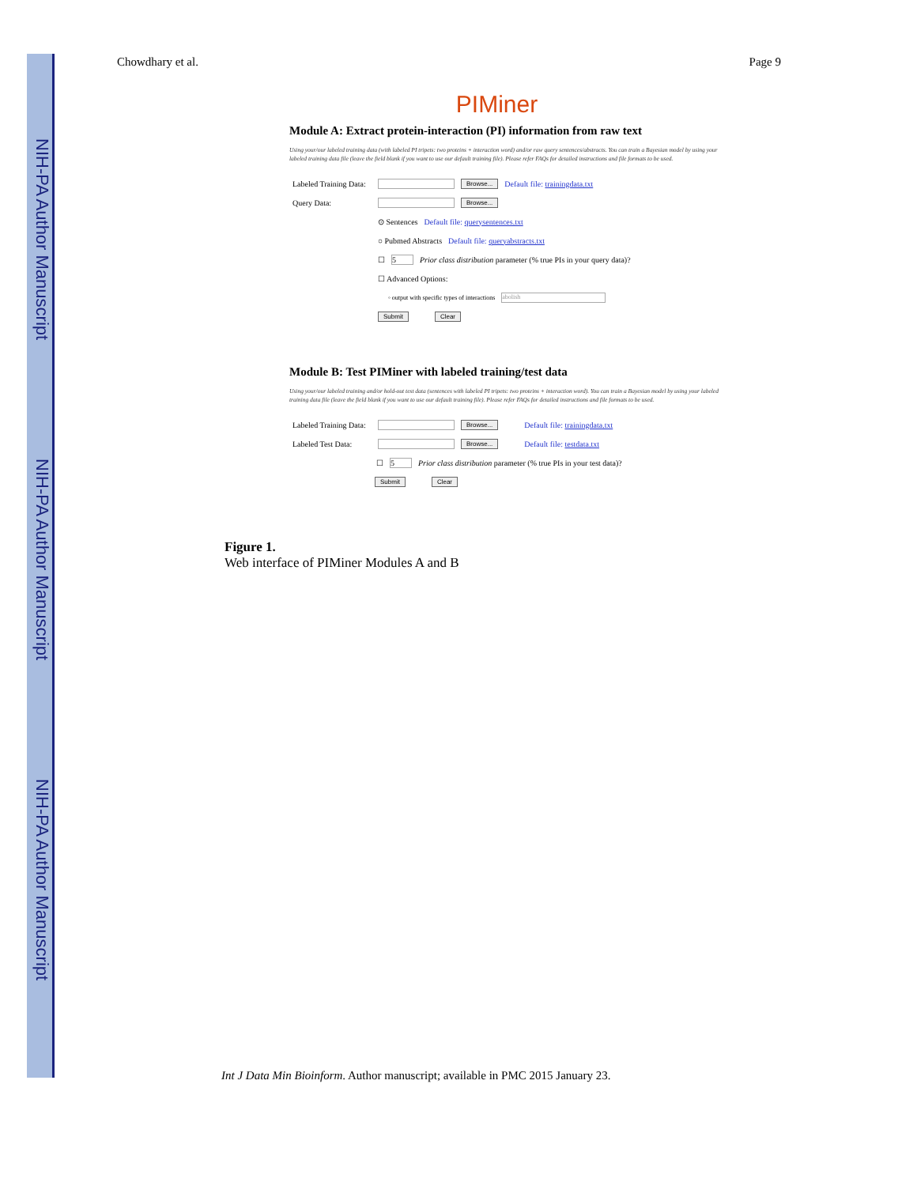NIH-PA Author Manuscript
NIH-PA Author Manuscript
NIH-PA Author Manuscript
Chowdhary et al. Page 9
PIMiner
Module A: Extract protein-interaction (PI) information from raw text
Using your/our labeled training data (with labeled PI tripets: two proteins + interaction word) and/or raw query sentences/abstracts. You can train a Bayesian model by using your labeled training data file (leave the field blank if you want to use our default training file). Please refer FAQs for detailed instructions and file formats to be used.
Labeled Training Data: Browse... Default file: trainingdata.txt
Query Data: Browse...
⊙ Sentences Default file: querysentences.txt
○ Pubmed Abstracts Default file: queryabstracts.txt
☐ 5 Prior class distribution parameter (% true PIs in your query data)?
☐ Advanced Options:
◦ output with specific types of interactions abolish
Submit Clear
Module B: Test PIMiner with labeled training/test data
Using your/our labeled training and/or hold-out test data (sentences with labeled PI tripets: two proteins + interaction word). You can train a Bayesian model by using your labeled training data file (leave the field blank if you want to use our default training file). Please refer FAQs for detailed instructions and file formats to be used.
Labeled Training Data: Browse... Default file: trainingdata.txt
Labeled Test Data: Browse... Default file: testdata.txt
☐ 5 Prior class distribution parameter (% true PIs in your test data)?
Submit Clear
Figure 1.
Web interface of PIMiner Modules A and B
Int J Data Min Bioinform. Author manuscript; available in PMC 2015 January 23.